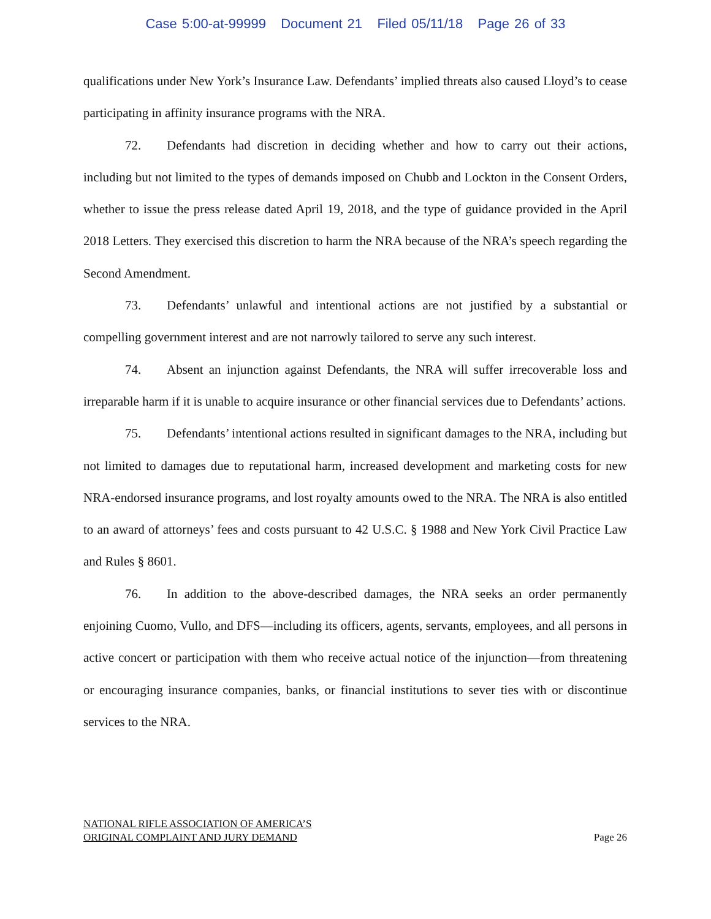Case 5:00-at-99999 Document 21 Filed 05/11/18 Page 26 of 33
qualifications under New York’s Insurance Law. Defendants’ implied threats also caused Lloyd’s to cease participating in affinity insurance programs with the NRA.
72. Defendants had discretion in deciding whether and how to carry out their actions, including but not limited to the types of demands imposed on Chubb and Lockton in the Consent Orders, whether to issue the press release dated April 19, 2018, and the type of guidance provided in the April 2018 Letters. They exercised this discretion to harm the NRA because of the NRA’s speech regarding the Second Amendment.
73. Defendants’ unlawful and intentional actions are not justified by a substantial or compelling government interest and are not narrowly tailored to serve any such interest.
74. Absent an injunction against Defendants, the NRA will suffer irrecoverable loss and irreparable harm if it is unable to acquire insurance or other financial services due to Defendants’ actions.
75. Defendants’ intentional actions resulted in significant damages to the NRA, including but not limited to damages due to reputational harm, increased development and marketing costs for new NRA-endorsed insurance programs, and lost royalty amounts owed to the NRA. The NRA is also entitled to an award of attorneys’ fees and costs pursuant to 42 U.S.C. § 1988 and New York Civil Practice Law and Rules § 8601.
76. In addition to the above-described damages, the NRA seeks an order permanently enjoining Cuomo, Vullo, and DFS—including its officers, agents, servants, employees, and all persons in active concert or participation with them who receive actual notice of the injunction—from threatening or encouraging insurance companies, banks, or financial institutions to sever ties with or discontinue services to the NRA.
NATIONAL RIFLE ASSOCIATION OF AMERICA’S
ORIGINAL COMPLAINT AND JURY DEMAND
Page 26